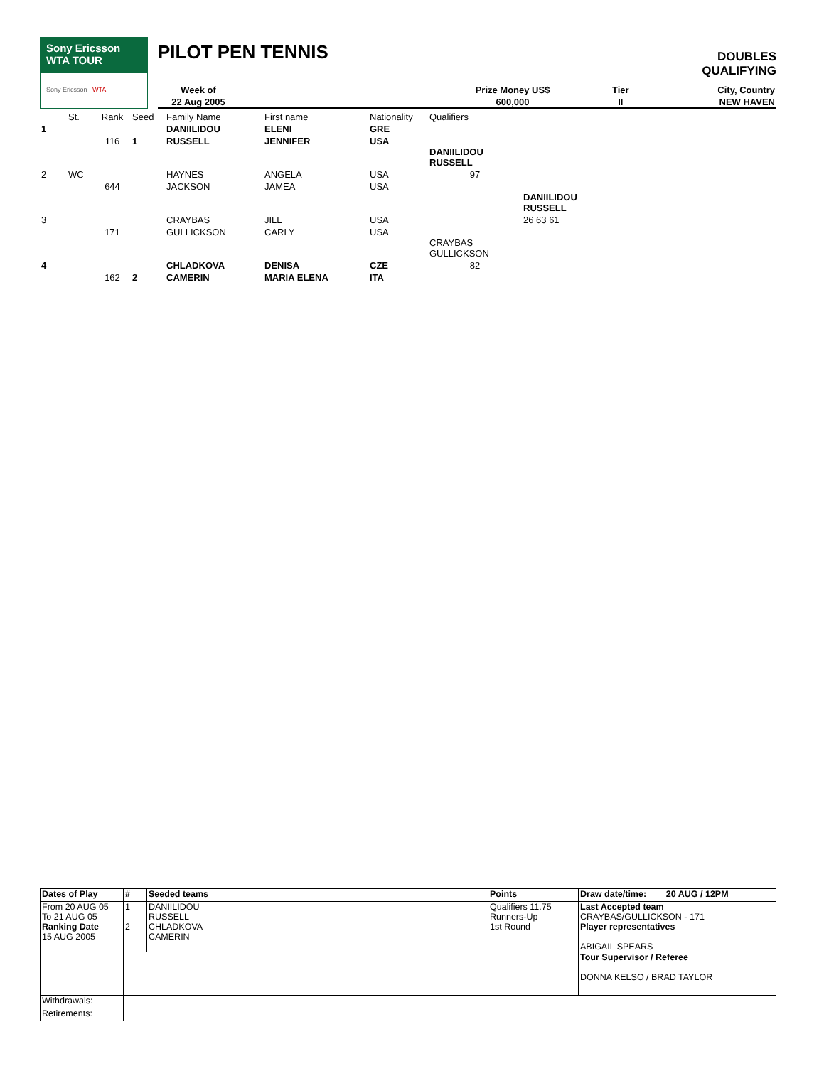Sony Ericsson
WTA TOUR
Sony Ericsson WTA
PILOT PEN TENNIS
DOUBLES
QUALIFYING
| Week of | | Prize Money US$ | Tier | City, Country |
| 22 Aug 2005 | | 600,000 | II | NEW HAVEN |
| | St. | Rank | Seed | Family Name | First name | Nationality | Qualifiers | |
| 1 | | | | DANIILIDOU | ELENI | GRE | | |
| | | 116 | 1 | RUSSELL | JENNIFER | USA | | |
| | | | | | | | DANIILIDOU RUSSELL | |
| 2 | WC | | | HAYNES | ANGELA | USA | 97 | |
| | | 644 | | JACKSON | JAMEA | USA | | |
| | | | | | | | | DANIILIDOU RUSSELL |
| 3 | | | | CRAYBAS | JILL | USA | | 26 63 61 |
| | | 171 | | GULLICKSON | CARLY | USA | | |
| | | | | | | | CRAYBAS GULLICKSON | |
| 4 | | | | CHLADKOVA | DENISA | CZE | 82 | |
| | | 162 | 2 | CAMERIN | MARIA ELENA | ITA | | |
| Dates of Play | # | Seeded teams | | Points | Draw date/time: 20 AUG / 12PM |
| From 20 AUG 05 To 21 AUG 05 Ranking Date 15 AUG 2005 | 1 2 | DANIILIDOU RUSSELL CHLADKOVA CAMERIN | | Qualifiers 11.75 Runners-Up 1st Round | Last Accepted team CRAYBAS/GULLICKSON - 171 Player representatives ABIGAIL SPEARS |
| | | | | | Tour Supervisor / Referee DONNA KELSO / BRAD TAYLOR |
| Withdrawals: | | | | | |
| Retirements: | | | | | |